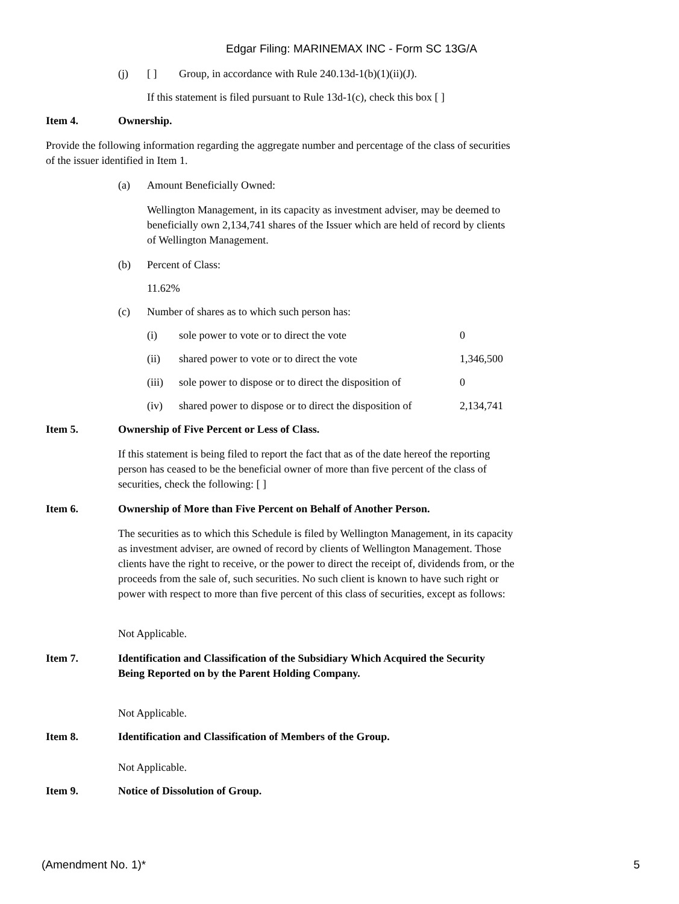Edgar Filing: MARINEMAX INC - Form SC 13G/A
(j) [ ] Group, in accordance with Rule 240.13d-1(b)(1)(ii)(J).
If this statement is filed pursuant to Rule 13d-1(c), check this box [ ]
Item 4. Ownership.
Provide the following information regarding the aggregate number and percentage of the class of securities of the issuer identified in Item 1.
(a) Amount Beneficially Owned:
Wellington Management, in its capacity as investment adviser, may be deemed to beneficially own 2,134,741 shares of the Issuer which are held of record by clients of Wellington Management.
(b) Percent of Class:
11.62%
(c) Number of shares as to which such person has:
(i) sole power to vote or to direct the vote 0
(ii) shared power to vote or to direct the vote 1,346,500
(iii) sole power to dispose or to direct the disposition of 0
(iv) shared power to dispose or to direct the disposition of 2,134,741
Item 5. Ownership of Five Percent or Less of Class.
If this statement is being filed to report the fact that as of the date hereof the reporting person has ceased to be the beneficial owner of more than five percent of the class of securities, check the following: [ ]
Item 6. Ownership of More than Five Percent on Behalf of Another Person.
The securities as to which this Schedule is filed by Wellington Management, in its capacity as investment adviser, are owned of record by clients of Wellington Management. Those clients have the right to receive, or the power to direct the receipt of, dividends from, or the proceeds from the sale of, such securities. No such client is known to have such right or power with respect to more than five percent of this class of securities, except as follows:
Not Applicable.
Item 7. Identification and Classification of the Subsidiary Which Acquired the Security Being Reported on by the Parent Holding Company.
Not Applicable.
Item 8. Identification and Classification of Members of the Group.
Not Applicable.
Item 9. Notice of Dissolution of Group.
(Amendment No. 1)* 5